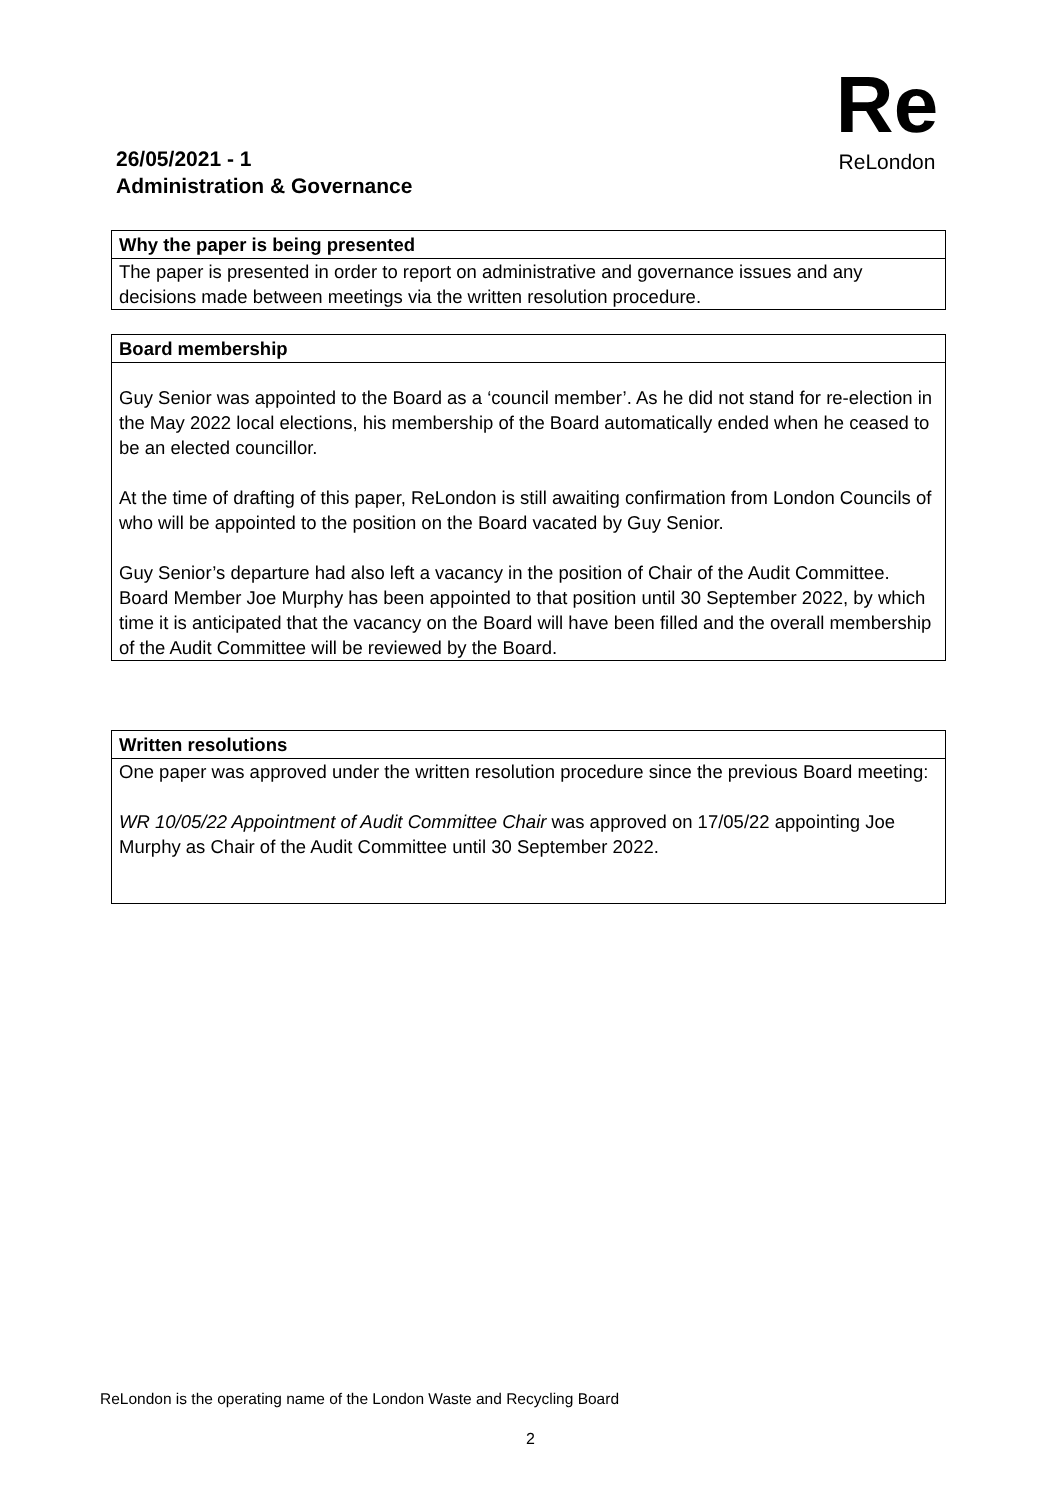Re
ReLondon
26/05/2021 - 1
Administration & Governance
Why the paper is being presented
The paper is presented in order to report on administrative and governance issues and any decisions made between meetings via the written resolution procedure.
Board membership
Guy Senior was appointed to the Board as a ‘council member’. As he did not stand for re-election in the May 2022 local elections, his membership of the Board automatically ended when he ceased to be an elected councillor.
At the time of drafting of this paper, ReLondon is still awaiting confirmation from London Councils of who will be appointed to the position on the Board vacated by Guy Senior.
Guy Senior’s departure had also left a vacancy in the position of Chair of the Audit Committee. Board Member Joe Murphy has been appointed to that position until 30 September 2022, by which time it is anticipated that the vacancy on the Board will have been filled and the overall membership of the Audit Committee will be reviewed by the Board.
Written resolutions
One paper was approved under the written resolution procedure since the previous Board meeting:
WR 10/05/22 Appointment of Audit Committee Chair was approved on 17/05/22 appointing Joe Murphy as Chair of the Audit Committee until 30 September 2022.
ReLondon is the operating name of the London Waste and Recycling Board
2